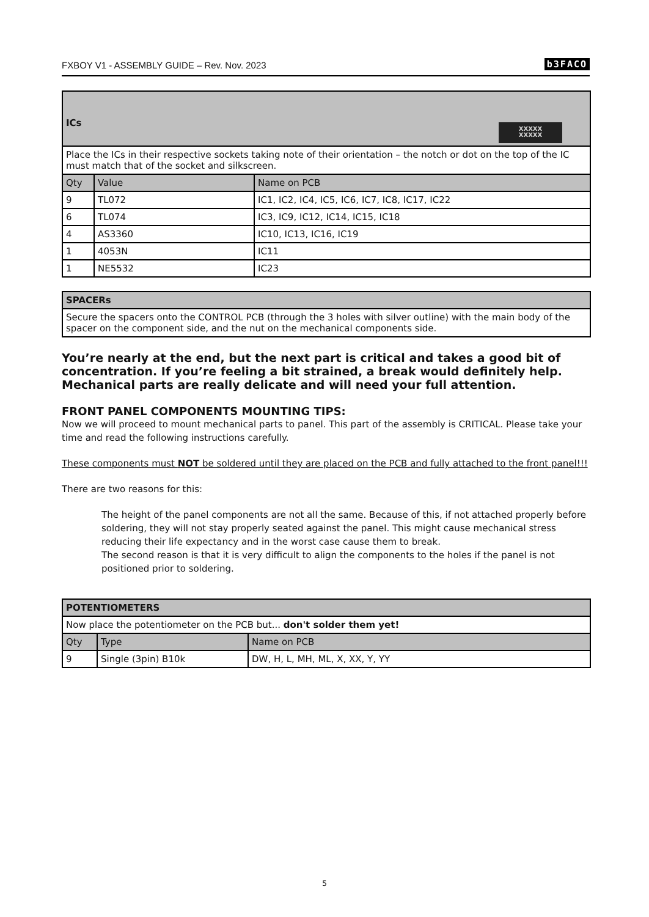FXBOY V1 - ASSEMBLY GUIDE – Rev. Nov. 2023 b3FACO
| XXXXX XXXXX ICs | | |
| --- | --- | --- |
| Place the ICs in their respective sockets taking note of their orientation – the notch or dot on the top of the IC must match that of the socket and silkscreen. | | |
| Qty | Value | Name on PCB |
| 9 | TL072 | IC1, IC2, IC4, IC5, IC6, IC7, IC8, IC17, IC22 |
| 6 | TL074 | IC3, IC9, IC12, IC14, IC15, IC18 |
| 4 | AS3360 | IC10, IC13, IC16, IC19 |
| 1 | 4053N | IC11 |
| 1 | NE5532 | IC23 |
| SPACERs |
| --- |
| Secure the spacers onto the CONTROL PCB (through the 3 holes with silver outline) with the main body of the spacer on the component side, and the nut on the mechanical components side. |
You’re nearly at the end, but the next part is critical and takes a good bit of concentration. If you’re feeling a bit strained, a break would definitely help. Mechanical parts are really delicate and will need your full attention.
FRONT PANEL COMPONENTS MOUNTING TIPS:
Now we will proceed to mount mechanical parts to panel. This part of the assembly is CRITICAL. Please take your time and read the following instructions carefully.
These components must NOT be soldered until they are placed on the PCB and fully attached to the front panel!!!
There are two reasons for this:
The height of the panel components are not all the same. Because of this, if not attached properly before soldering, they will not stay properly seated against the panel. This might cause mechanical stress reducing their life expectancy and in the worst case cause them to break.
The second reason is that it is very difficult to align the components to the holes if the panel is not positioned prior to soldering.
| POTENTIOMETERS | | |
| --- | --- | --- |
| Now place the potentiometer on the PCB but... don't solder them yet! | | |
| Qty | Type | Name on PCB |
| 9 | Single (3pin) B10k | DW, H, L, MH, ML, X, XX, Y, YY |
5